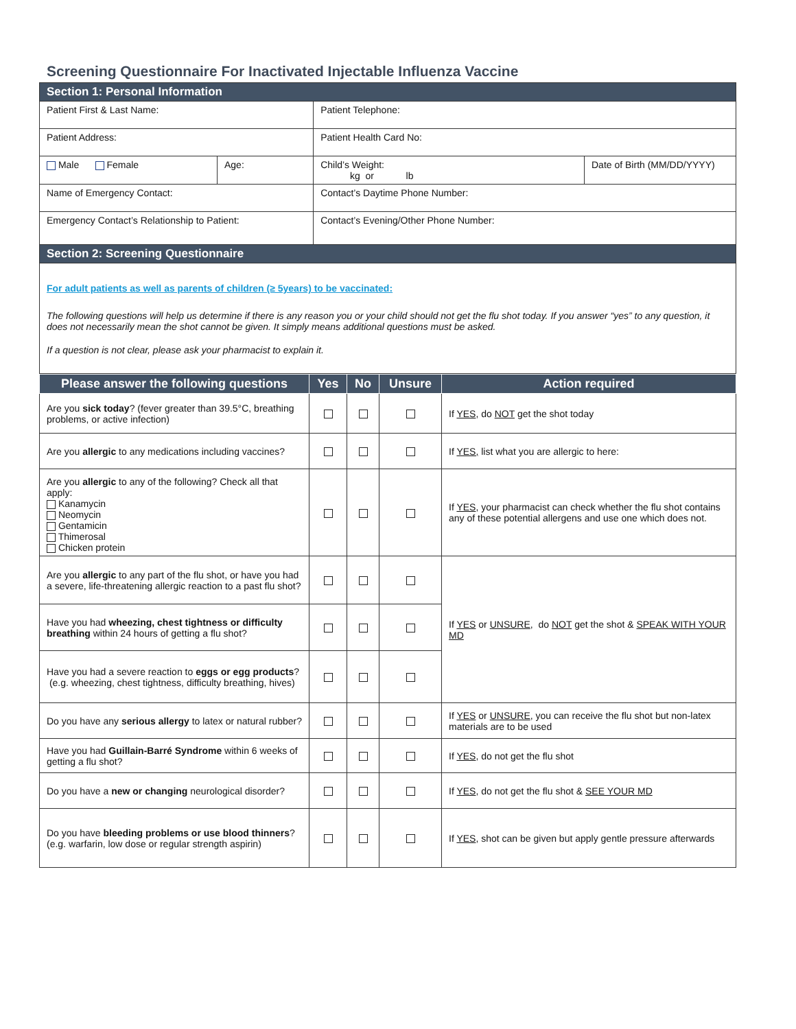Screening Questionnaire For Inactivated Injectable Influenza Vaccine
| Section 1: Personal Information | | | |
| Patient First & Last Name: | | Patient Telephone: | |
| Patient Address: | | Patient Health Card No: | |
| Male Female | Age: | Child’s Weight: kg or lb | Date of Birth (MM/DD/YYYY) |
| Name of Emergency Contact: | | Contact’s Daytime Phone Number: | |
| Emergency Contact’s Relationship to Patient: | | Contact’s Evening/Other Phone Number: | |
| Section 2: Screening Questionnaire | | | |
| For adult patients as well as parents of children (≥ 5years) to be vaccinated: The following questions will help us determine if there is any reason you or your child should not get the flu shot today. If you answer “yes” to any question, it does not necessarily mean the shot cannot be given. It simply means additional questions must be asked. If a question is not clear, please ask your pharmacist to explain it. | | | |
| Please answer the following questions | Yes | No | Unsure | Action required |
| --- | --- | --- | --- | --- |
| Are you sick today ? (fever greater than 39.5°C, breathing problems, or active infection) | | | | If YES , do NOT get the shot today |
| Are you allergic to any medications including vaccines? | | | | If YES, list what you are allergic to here: |
| Are you allergic to any of the following? Check all that apply: Kanamycin Neomycin Gentamicin Thimerosal Chicken protein | | | | If YES , your pharmacist can check whether the flu shot contains any of these potential allergens and use one which does not. |
| Are you allergic to any part of the flu shot, or have you had a severe, life-threatening allergic reaction to a past flu shot? | | | | If YES or UNSURE , do NOT get the shot & SPEAK WITH YOUR MD |
| Have you had wheezing, chest tightness or difficulty breathing within 24 hours of getting a flu shot? | | | | |
| Have you had a severe reaction to eggs or egg products ? (e.g. wheezing, chest tightness, difficulty breathing, hives) | | | | |
| Do you have any serious allergy to latex or natural rubber? | | | | If YES or UNSURE , you can receive the flu shot but non-latex materials are to be used |
| Have you had Guillain-Barré Syndrome within 6 weeks of getting a flu shot? | | | | If YES , do not get the flu shot |
| Do you have a new or changing neurological disorder? | | | | If YES , do not get the flu shot & SEE YOUR MD |
| Do you have bleeding problems or use blood thinners ? (e.g. warfarin, low dose or regular strength aspirin) | | | | If YES , shot can be given but apply gentle pressure afterwards |